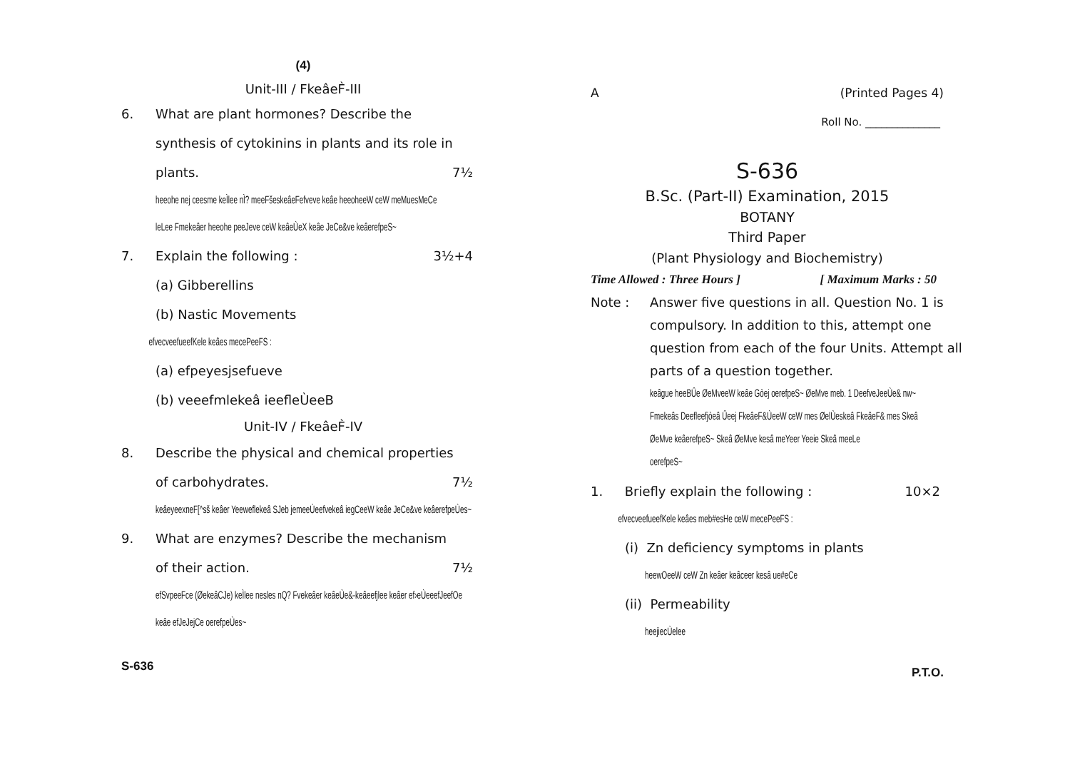(4)
Unit-III / FkeâeF̀-III
6. What are plant hormones? Describe the synthesis of cytokinins in plants and its role in
plants. 7½
heeohe nej ceesme keÌlee nÌ? meeFšeskeâeFefveve keâe heeoheeW ceW meMuesMeCe
leLee Fmekeâer heeohe peeJeve ceW keâeÙeX keâe JeCe&ve keâerefpeS~
7. Explain the following : 3½+4
(a) Gibberellins
(b) Nastic Movements
efvecveefueefKele keâes mecePeeFS :
(a) efpeyesjsefueve
(b) veeefmlekeâ ieefleÙeeB
Unit-IV / FkeâeF̀-IV
8. Describe the physical and chemical properties
of carbohydrates. 7½
keâeyeexneF[^sš keâer Yeeweflekeâ SJeb jemeeÙeefvekeâ iegCeeW keâe JeCe&ve keâerefpeÙes~
9. What are enzymes? Describe the mechanism
of their action. 7½
efSvpeeFce (ØekeâCJe) keÌlee nesles nQ? Fvekeâer keâeÙe&-keâeefjlee keâer ef›eÙeeefJeefOe
keâe efJeJejCe oerefpeÙes~
S-636
A (Printed Pages 4)
Roll No. ______________
S-636
B.Sc. (Part-II) Examination, 2015
BOTANY
Third Paper
(Plant Physiology and Biochemistry)
Time Allowed : Three Hours ] [ Maximum Marks : 50
Note : Answer five questions in all. Question No. 1 is compulsory. In addition to this, attempt one question from each of the four Units. Attempt all parts of a question together.
keâgue heeBÛe ØeMveeW keâe Gòej oerefpeS~ ØeMve meb. 1 DeefveJeeÙe& nw~
Fmekeâs Deefleefjòeâ Ûeej FkeâeF&ÙeeW ceW mes ØelÙeskeâ FkeâeF& mes Skeâ
ØeMve keâerefpeS~ Skeâ ØeMve kesâ meYeer Yeeie Skeâ meeLe
oerefpeS~
1. Briefly explain the following : 10×2
efvecveefueefKele keâes meb#esHe ceW mecePeeFS :
(i) Zn deficiency symptoms in plants
heewOeeW ceW Zn keâer keâceer kesâ ue#eCe
(ii) Permeability
heejiecÙelee
P.T.O.